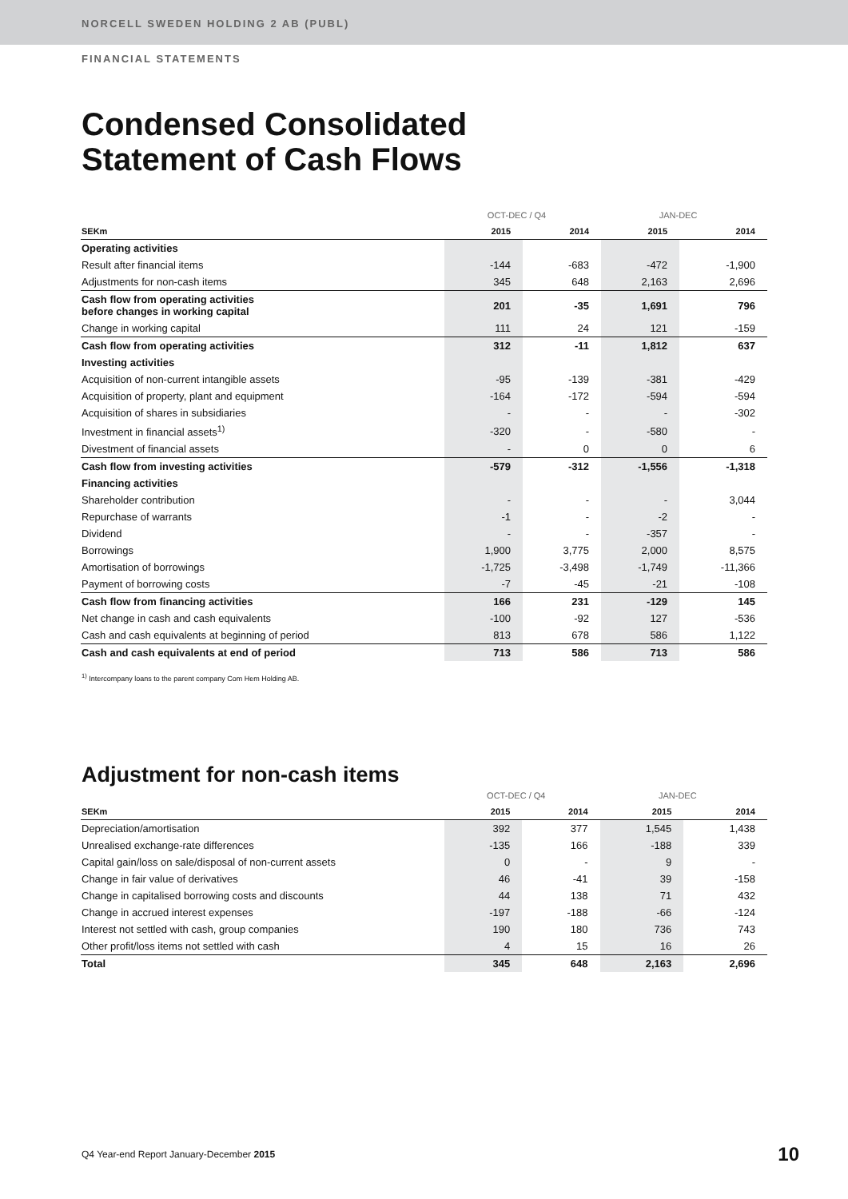NORCELL SWEDEN HOLDING 2 AB (PUBL)
FINANCIAL STATEMENTS
Condensed Consolidated
Statement of Cash Flows
| | OCT-DEC / Q4 | | JAN-DEC | |
| --- | --- | --- | --- | --- |
| SEKm | 2015 | 2014 | 2015 | 2014 |
| Operating activities | | | | |
| Result after financial items | -144 | -683 | -472 | -1,900 |
| Adjustments for non-cash items | 345 | 648 | 2,163 | 2,696 |
| Cash flow from operating activities before changes in working capital | 201 | -35 | 1,691 | 796 |
| Change in working capital | 111 | 24 | 121 | -159 |
| Cash flow from operating activities | 312 | -11 | 1,812 | 637 |
| Investing activities | | | | |
| Acquisition of non-current intangible assets | -95 | -139 | -381 | -429 |
| Acquisition of property, plant and equipment | -164 | -172 | -594 | -594 |
| Acquisition of shares in subsidiaries | - | - | - | -302 |
| Investment in financial assets<sup>1)</sup> | -320 | - | -580 | - |
| Divestment of financial assets | - | 0 | 0 | 6 |
| Cash flow from investing activities | -579 | -312 | -1,556 | -1,318 |
| Financing activities | | | | |
| Shareholder contribution | - | - | - | 3,044 |
| Repurchase of warrants | -1 | - | -2 | - |
| Dividend | - | - | -357 | - |
| Borrowings | 1,900 | 3,775 | 2,000 | 8,575 |
| Amortisation of borrowings | -1,725 | -3,498 | -1,749 | -11,366 |
| Payment of borrowing costs | -7 | -45 | -21 | -108 |
| Cash flow from financing activities | 166 | 231 | -129 | 145 |
| Net change in cash and cash equivalents | -100 | -92 | 127 | -536 |
| Cash and cash equivalents at beginning of period | 813 | 678 | 586 | 1,122 |
| Cash and cash equivalents at end of period | 713 | 586 | 713 | 586 |
<sup>1)</sup> Intercompany loans to the parent company Com Hem Holding AB.
Adjustment for non-cash items
| | OCT-DEC / Q4 | | JAN-DEC | |
| --- | --- | --- | --- | --- |
| SEKm | 2015 | 2014 | 2015 | 2014 |
| Depreciation/amortisation | 392 | 377 | 1,545 | 1,438 |
| Unrealised exchange-rate differences | -135 | 166 | -188 | 339 |
| Capital gain/loss on sale/disposal of non-current assets | 0 | - | 9 | - |
| Change in fair value of derivatives | 46 | -41 | 39 | -158 |
| Change in capitalised borrowing costs and discounts | 44 | 138 | 71 | 432 |
| Change in accrued interest expenses | -197 | -188 | -66 | -124 |
| Interest not settled with cash, group companies | 190 | 180 | 736 | 743 |
| Other profit/loss items not settled with cash | 4 | 15 | 16 | 26 |
| Total | 345 | 648 | 2,163 | 2,696 |
Q4 Year-end Report January-December 2015 10